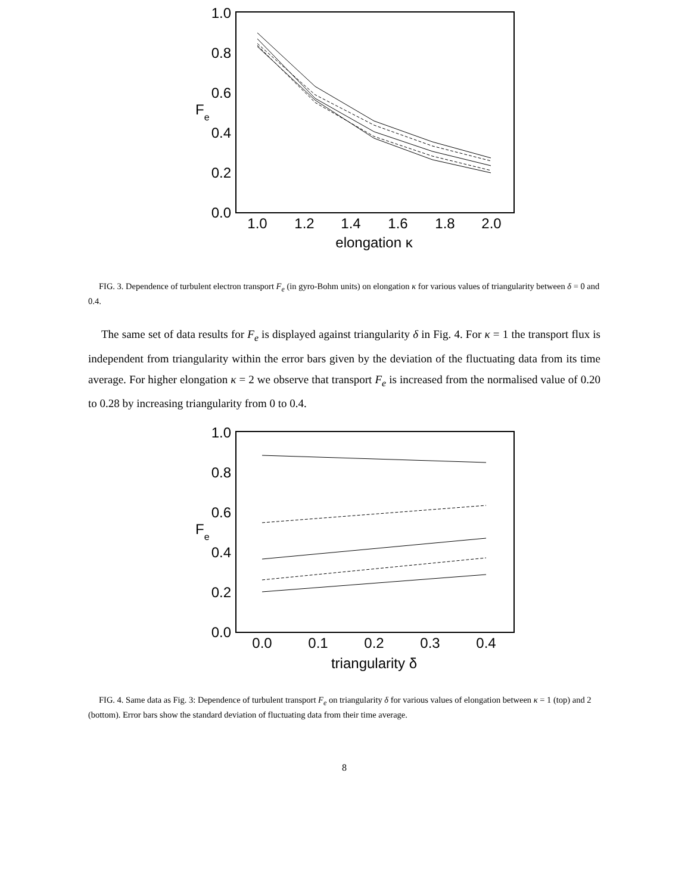1.0
0.8
0.6
0.4
0.2
0.0
1.0
1.2
1.4
1.6
1.8
2.0
Fe
elongation κ
FIG. 3. Dependence of turbulent electron transport F<sub>e</sub> (in gyro-Bohm units) on elongation κ for various values of triangularity between δ = 0 and 0.4.
The same set of data results for F<sub>e</sub> is displayed against triangularity δ in Fig. 4. For κ = 1 the transport flux is independent from triangularity within the error bars given by the deviation of the fluctuating data from its time average. For higher elongation κ = 2 we observe that transport F<sub>e</sub> is increased from the normalised value of 0.20 to 0.28 by increasing triangularity from 0 to 0.4.
1.0
0.8
0.6
0.4
0.2
0.0
0.0
0.1
0.2
0.3
0.4
Fe
triangularity δ
FIG. 4. Same data as Fig. 3: Dependence of turbulent transport F<sub>e</sub> on triangularity δ for various values of elongation between κ = 1 (top) and 2 (bottom). Error bars show the standard deviation of fluctuating data from their time average.
8